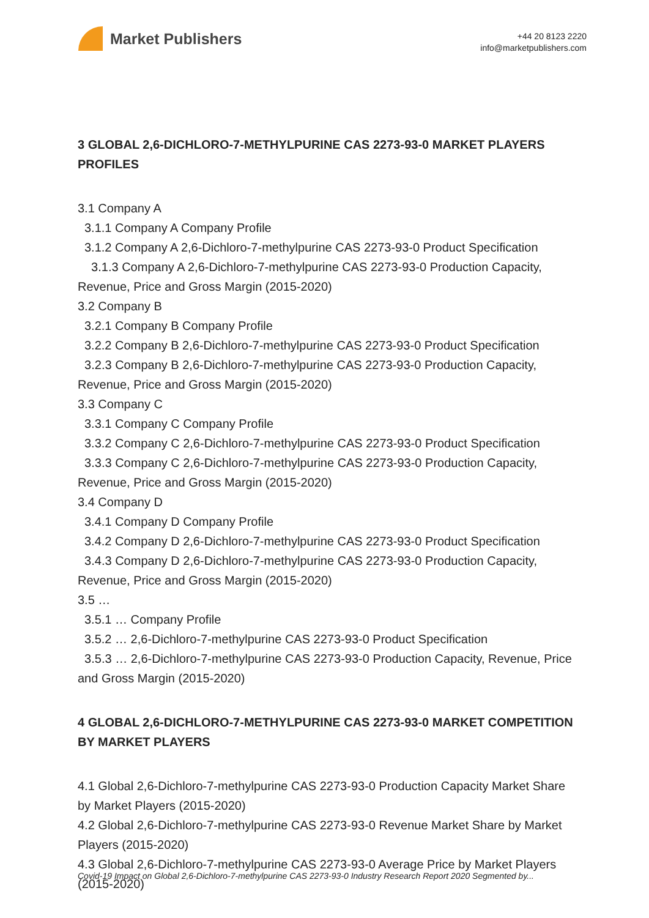Market Publishers
+44 20 8123 2220
info@marketpublishers.com
3 GLOBAL 2,6-DICHLORO-7-METHYLPURINE CAS 2273-93-0 MARKET PLAYERS PROFILES
3.1 Company A
3.1.1 Company A Company Profile
3.1.2 Company A 2,6-Dichloro-7-methylpurine CAS 2273-93-0 Product Specification
3.1.3 Company A 2,6-Dichloro-7-methylpurine CAS 2273-93-0 Production Capacity, Revenue, Price and Gross Margin (2015-2020)
3.2 Company B
3.2.1 Company B Company Profile
3.2.2 Company B 2,6-Dichloro-7-methylpurine CAS 2273-93-0 Product Specification
3.2.3 Company B 2,6-Dichloro-7-methylpurine CAS 2273-93-0 Production Capacity, Revenue, Price and Gross Margin (2015-2020)
3.3 Company C
3.3.1 Company C Company Profile
3.3.2 Company C 2,6-Dichloro-7-methylpurine CAS 2273-93-0 Product Specification
3.3.3 Company C 2,6-Dichloro-7-methylpurine CAS 2273-93-0 Production Capacity, Revenue, Price and Gross Margin (2015-2020)
3.4 Company D
3.4.1 Company D Company Profile
3.4.2 Company D 2,6-Dichloro-7-methylpurine CAS 2273-93-0 Product Specification
3.4.3 Company D 2,6-Dichloro-7-methylpurine CAS 2273-93-0 Production Capacity, Revenue, Price and Gross Margin (2015-2020)
3.5 …
3.5.1 … Company Profile
3.5.2 … 2,6-Dichloro-7-methylpurine CAS 2273-93-0 Product Specification
3.5.3 … 2,6-Dichloro-7-methylpurine CAS 2273-93-0 Production Capacity, Revenue, Price and Gross Margin (2015-2020)
4 GLOBAL 2,6-DICHLORO-7-METHYLPURINE CAS 2273-93-0 MARKET COMPETITION BY MARKET PLAYERS
4.1 Global 2,6-Dichloro-7-methylpurine CAS 2273-93-0 Production Capacity Market Share by Market Players (2015-2020)
4.2 Global 2,6-Dichloro-7-methylpurine CAS 2273-93-0 Revenue Market Share by Market Players (2015-2020)
4.3 Global 2,6-Dichloro-7-methylpurine CAS 2273-93-0 Average Price by Market Players (2015-2020)
Covid-19 Impact on Global 2,6-Dichloro-7-methylpurine CAS 2273-93-0 Industry Research Report 2020 Segmented by...